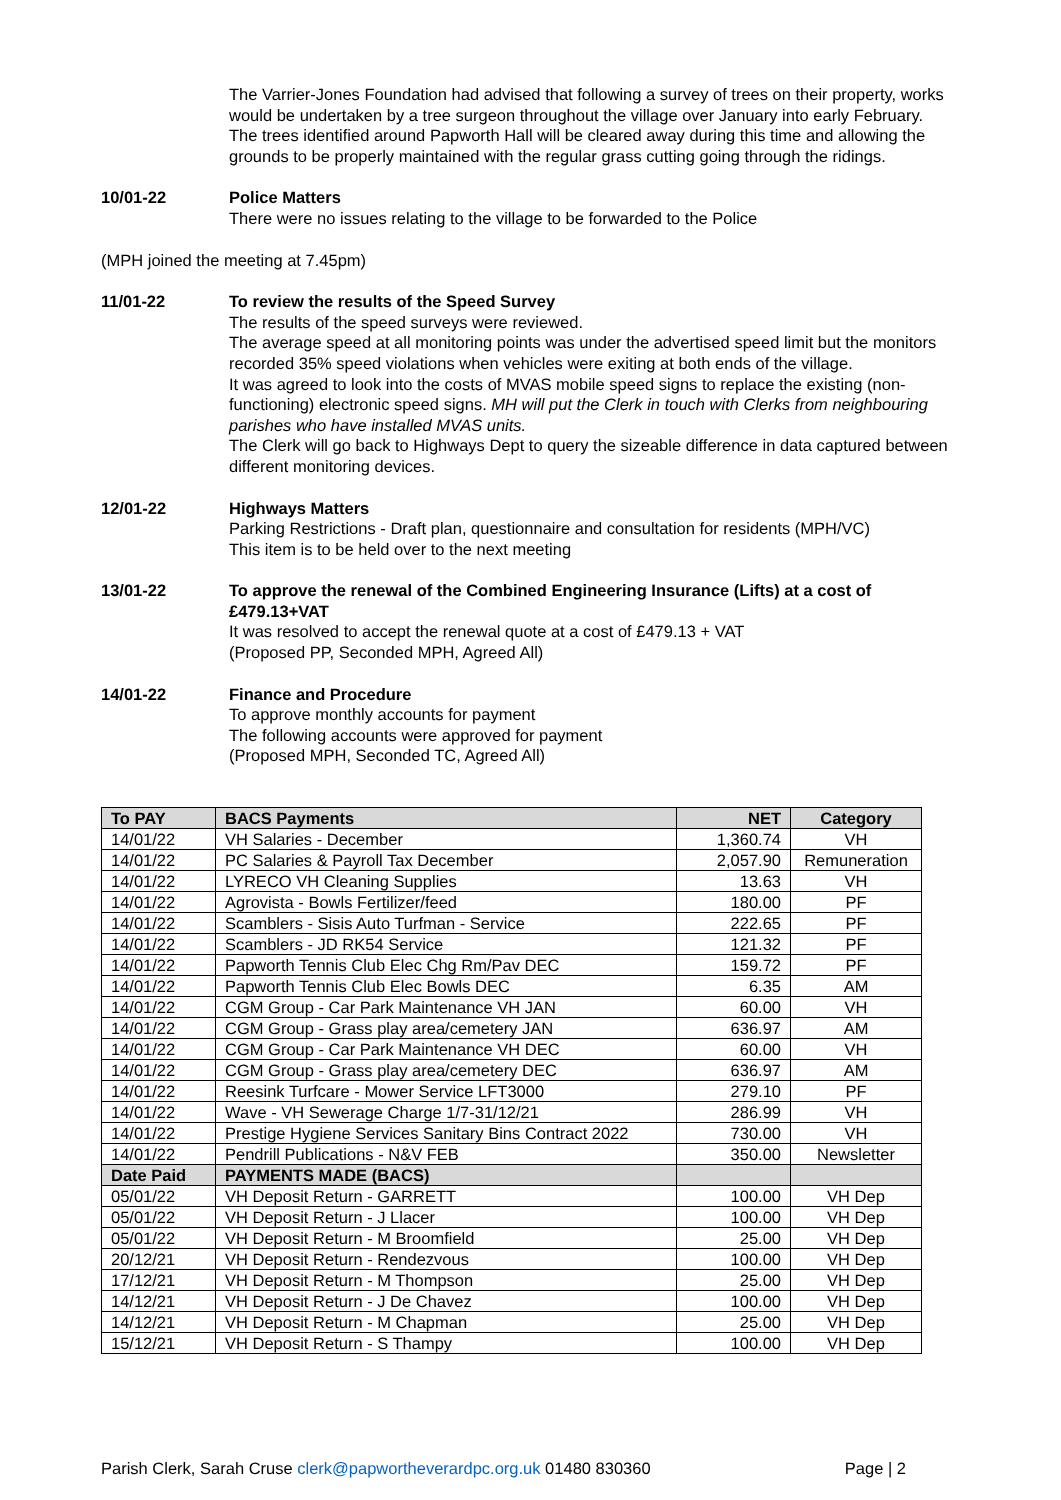The Varrier-Jones Foundation had advised that following a survey of trees on their property, works would be undertaken by a tree surgeon throughout the village over January into early February. The trees identified around Papworth Hall will be cleared away during this time and allowing the grounds to be properly maintained with the regular grass cutting going through the ridings.
10/01-22 Police Matters
There were no issues relating to the village to be forwarded to the Police
(MPH joined the meeting at 7.45pm)
11/01-22 To review the results of the Speed Survey
The results of the speed surveys were reviewed.
The average speed at all monitoring points was under the advertised speed limit but the monitors recorded 35% speed violations when vehicles were exiting at both ends of the village.
It was agreed to look into the costs of MVAS mobile speed signs to replace the existing (non-functioning) electronic speed signs. MH will put the Clerk in touch with Clerks from neighbouring parishes who have installed MVAS units.
The Clerk will go back to Highways Dept to query the sizeable difference in data captured between different monitoring devices.
12/01-22 Highways Matters
Parking Restrictions - Draft plan, questionnaire and consultation for residents (MPH/VC)
This item is to be held over to the next meeting
13/01-22 To approve the renewal of the Combined Engineering Insurance (Lifts) at a cost of £479.13+VAT
It was resolved to accept the renewal quote at a cost of £479.13 + VAT
(Proposed PP, Seconded MPH, Agreed All)
14/01-22 Finance and Procedure
To approve monthly accounts for payment
The following accounts were approved for payment
(Proposed MPH, Seconded TC, Agreed All)
| To PAY | BACS Payments | NET | Category |
| --- | --- | --- | --- |
| 14/01/22 | VH Salaries - December | 1,360.74 | VH |
| 14/01/22 | PC Salaries & Payroll Tax December | 2,057.90 | Remuneration |
| 14/01/22 | LYRECO VH Cleaning Supplies | 13.63 | VH |
| 14/01/22 | Agrovista - Bowls Fertilizer/feed | 180.00 | PF |
| 14/01/22 | Scamblers - Sisis Auto Turfman - Service | 222.65 | PF |
| 14/01/22 | Scamblers - JD RK54 Service | 121.32 | PF |
| 14/01/22 | Papworth Tennis Club Elec Chg Rm/Pav DEC | 159.72 | PF |
| 14/01/22 | Papworth Tennis Club Elec Bowls DEC | 6.35 | AM |
| 14/01/22 | CGM Group - Car Park Maintenance VH JAN | 60.00 | VH |
| 14/01/22 | CGM Group - Grass play area/cemetery JAN | 636.97 | AM |
| 14/01/22 | CGM Group - Car Park Maintenance VH DEC | 60.00 | VH |
| 14/01/22 | CGM Group - Grass play area/cemetery DEC | 636.97 | AM |
| 14/01/22 | Reesink Turfcare - Mower Service LFT3000 | 279.10 | PF |
| 14/01/22 | Wave - VH Sewerage Charge 1/7-31/12/21 | 286.99 | VH |
| 14/01/22 | Prestige Hygiene Services Sanitary Bins Contract 2022 | 730.00 | VH |
| 14/01/22 | Pendrill Publications - N&V FEB | 350.00 | Newsletter |
| Date Paid | PAYMENTS MADE (BACS) | | |
| 05/01/22 | VH Deposit Return - GARRETT | 100.00 | VH Dep |
| 05/01/22 | VH Deposit Return - J Llacer | 100.00 | VH Dep |
| 05/01/22 | VH Deposit Return - M Broomfield | 25.00 | VH Dep |
| 20/12/21 | VH Deposit Return - Rendezvous | 100.00 | VH Dep |
| 17/12/21 | VH Deposit Return - M Thompson | 25.00 | VH Dep |
| 14/12/21 | VH Deposit Return - J De Chavez | 100.00 | VH Dep |
| 14/12/21 | VH Deposit Return - M Chapman | 25.00 | VH Dep |
| 15/12/21 | VH Deposit Return - S Thampy | 100.00 | VH Dep |
Parish Clerk, Sarah Cruse clerk@papwortheverardpc.org.uk 01480 830360 Page | 2